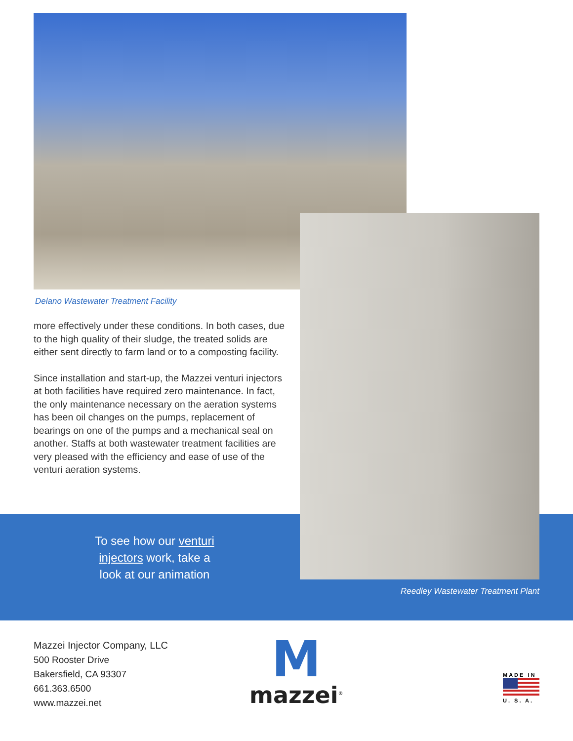Delano Wastewater Treatment Facility
more effectively under these conditions. In both cases, due to the high quality of their sludge, the treated solids are either sent directly to farm land or to a composting facility.
Since installation and start-up, the Mazzei venturi injectors at both facilities have required zero maintenance. In fact, the only maintenance necessary on the aeration systems has been oil changes on the pumps, replacement of bearings on one of the pumps and a mechanical seal on another. Staffs at both wastewater treatment facilities are very pleased with the efficiency and ease of use of the venturi aeration systems.
To see how our venturi injectors work, take a look at our animation
Reedley Wastewater Treatment Plant
Mazzei Injector Company, LLC
500 Rooster Drive
Bakersfield, CA 93307
661.363.6500
www.mazzei.net
M
mazzei<sup>®</sup>
MADE IN
U. S. A.